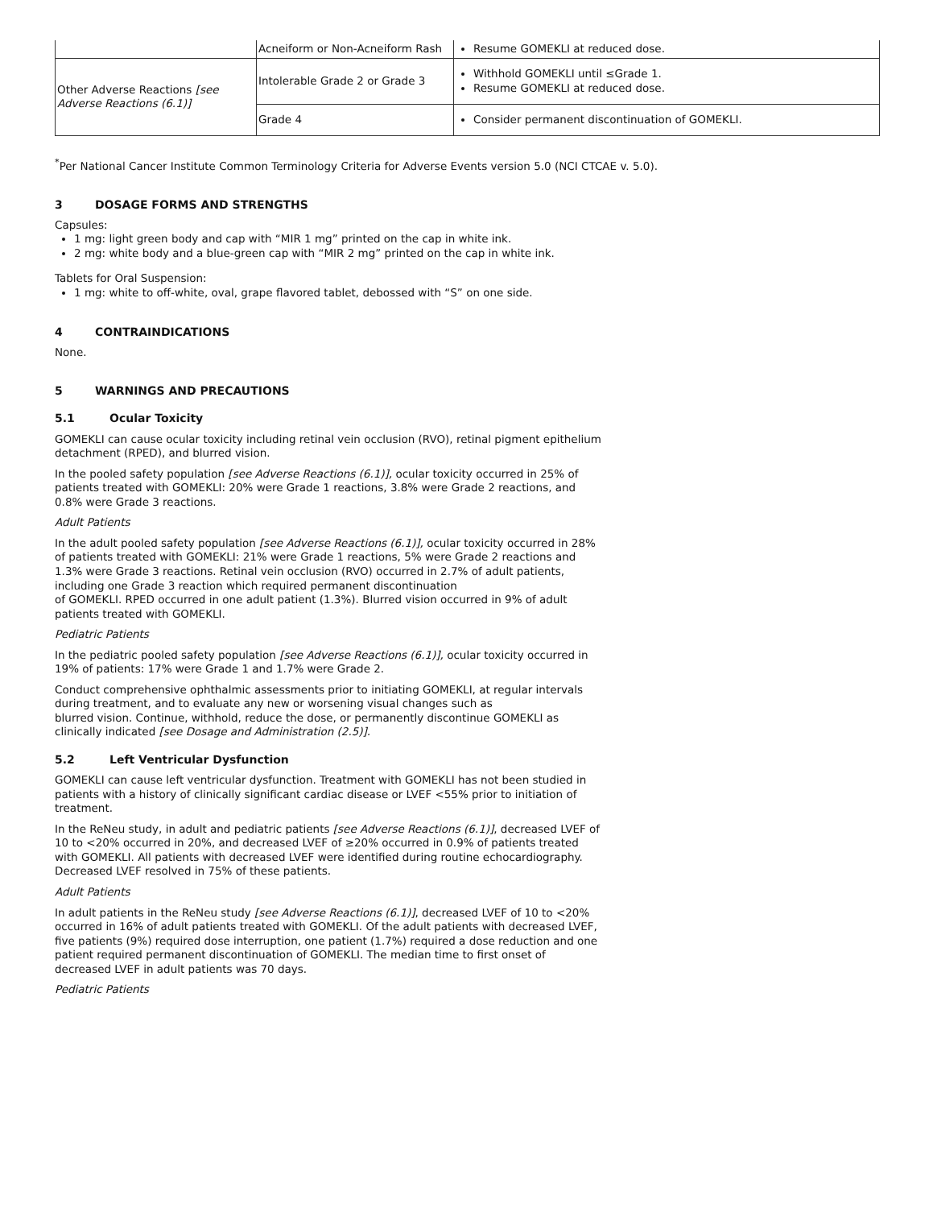| | Acneiform or Non-Acneiform Rash | Resume GOMEKLI at reduced dose. |
| Other Adverse Reactions [see Adverse Reactions (6.1)] | Intolerable Grade 2 or Grade 3 | Withhold GOMEKLI until ≤Grade 1. Resume GOMEKLI at reduced dose. |
| | Grade 4 | Consider permanent discontinuation of GOMEKLI. |
<sup>*</sup> Per National Cancer Institute Common Terminology Criteria for Adverse Events version 5.0 (NCI CTCAE v. 5.0).
3 DOSAGE FORMS AND STRENGTHS
Capsules:
1 mg: light green body and cap with “MIR 1 mg” printed on the cap in white ink.
2 mg: white body and a blue-green cap with “MIR 2 mg” printed on the cap in white ink.
Tablets for Oral Suspension:
1 mg: white to off-white, oval, grape flavored tablet, debossed with “S” on one side.
4 CONTRAINDICATIONS
None.
5 WARNINGS AND PRECAUTIONS
5.1 Ocular Toxicity
GOMEKLI can cause ocular toxicity including retinal vein occlusion (RVO), retinal pigment epithelium detachment (RPED), and blurred vision.
In the pooled safety population [see Adverse Reactions (6.1)], ocular toxicity occurred in 25% of patients treated with GOMEKLI: 20% were Grade 1 reactions, 3.8% were Grade 2 reactions, and 0.8% were Grade 3 reactions.
Adult Patients
In the adult pooled safety population [see Adverse Reactions (6.1)], ocular toxicity occurred in 28% of patients treated with GOMEKLI: 21% were Grade 1 reactions, 5% were Grade 2 reactions and 1.3% were Grade 3 reactions. Retinal vein occlusion (RVO) occurred in 2.7% of adult patients, including one Grade 3 reaction which required permanent discontinuation
of GOMEKLI. RPED occurred in one adult patient (1.3%). Blurred vision occurred in 9% of adult patients treated with GOMEKLI.
Pediatric Patients
In the pediatric pooled safety population [see Adverse Reactions (6.1)], ocular toxicity occurred in 19% of patients: 17% were Grade 1 and 1.7% were Grade 2.
Conduct comprehensive ophthalmic assessments prior to initiating GOMEKLI, at regular intervals during treatment, and to evaluate any new or worsening visual changes such as
blurred vision. Continue, withhold, reduce the dose, or permanently discontinue GOMEKLI as clinically indicated [see Dosage and Administration (2.5)].
5.2 Left Ventricular Dysfunction
GOMEKLI can cause left ventricular dysfunction. Treatment with GOMEKLI has not been studied in patients with a history of clinically significant cardiac disease or LVEF <55% prior to initiation of treatment.
In the ReNeu study, in adult and pediatric patients [see Adverse Reactions (6.1)], decreased LVEF of 10 to <20% occurred in 20%, and decreased LVEF of ≥20% occurred in 0.9% of patients treated with GOMEKLI. All patients with decreased LVEF were identified during routine echocardiography. Decreased LVEF resolved in 75% of these patients.
Adult Patients
In adult patients in the ReNeu study [see Adverse Reactions (6.1)], decreased LVEF of 10 to <20% occurred in 16% of adult patients treated with GOMEKLI. Of the adult patients with decreased LVEF, five patients (9%) required dose interruption, one patient (1.7%) required a dose reduction and one patient required permanent discontinuation of GOMEKLI. The median time to first onset of decreased LVEF in adult patients was 70 days.
Pediatric Patients